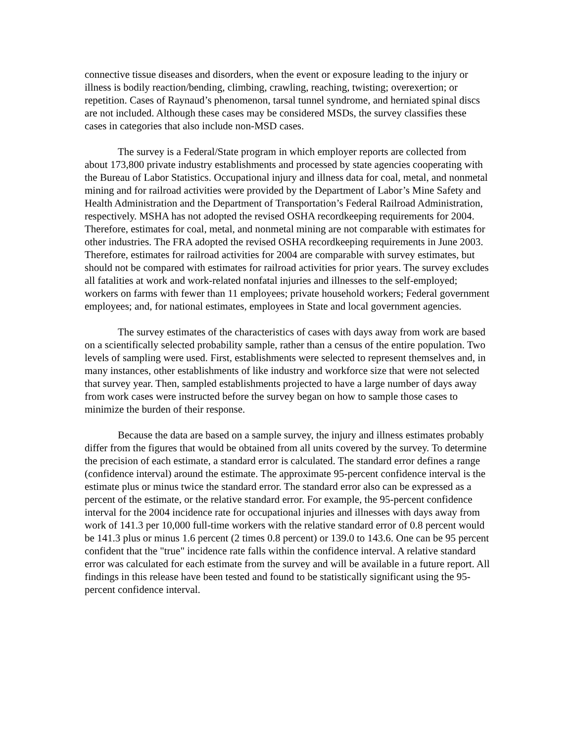connective tissue diseases and disorders, when the event or exposure leading to the injury or illness is bodily reaction/bending, climbing, crawling, reaching, twisting; overexertion; or repetition. Cases of Raynaud’s phenomenon, tarsal tunnel syndrome, and herniated spinal discs are not included. Although these cases may be considered MSDs, the survey classifies these cases in categories that also include non-MSD cases.
The survey is a Federal/State program in which employer reports are collected from about 173,800 private industry establishments and processed by state agencies cooperating with the Bureau of Labor Statistics. Occupational injury and illness data for coal, metal, and nonmetal mining and for railroad activities were provided by the Department of Labor’s Mine Safety and Health Administration and the Department of Transportation’s Federal Railroad Administration, respectively. MSHA has not adopted the revised OSHA recordkeeping requirements for 2004. Therefore, estimates for coal, metal, and nonmetal mining are not comparable with estimates for other industries. The FRA adopted the revised OSHA recordkeeping requirements in June 2003. Therefore, estimates for railroad activities for 2004 are comparable with survey estimates, but should not be compared with estimates for railroad activities for prior years. The survey excludes all fatalities at work and work-related nonfatal injuries and illnesses to the self-employed; workers on farms with fewer than 11 employees; private household workers; Federal government employees; and, for national estimates, employees in State and local government agencies.
The survey estimates of the characteristics of cases with days away from work are based on a scientifically selected probability sample, rather than a census of the entire population. Two levels of sampling were used. First, establishments were selected to represent themselves and, in many instances, other establishments of like industry and workforce size that were not selected that survey year. Then, sampled establishments projected to have a large number of days away from work cases were instructed before the survey began on how to sample those cases to minimize the burden of their response.
Because the data are based on a sample survey, the injury and illness estimates probably differ from the figures that would be obtained from all units covered by the survey. To determine the precision of each estimate, a standard error is calculated. The standard error defines a range (confidence interval) around the estimate. The approximate 95-percent confidence interval is the estimate plus or minus twice the standard error. The standard error also can be expressed as a percent of the estimate, or the relative standard error. For example, the 95-percent confidence interval for the 2004 incidence rate for occupational injuries and illnesses with days away from work of 141.3 per 10,000 full-time workers with the relative standard error of 0.8 percent would be 141.3 plus or minus 1.6 percent (2 times 0.8 percent) or 139.0 to 143.6. One can be 95 percent confident that the "true" incidence rate falls within the confidence interval. A relative standard error was calculated for each estimate from the survey and will be available in a future report. All findings in this release have been tested and found to be statistically significant using the 95-percent confidence interval.